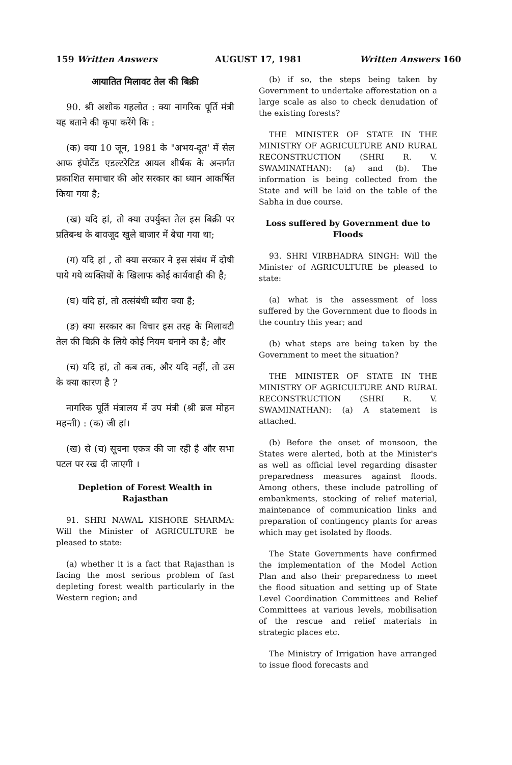159 Written Answers AUGUST 17, 1981 Written Answers 160
आयातित मिलावट तेल की बिक्री
90. श्री अशोक गहलोत : क्या नागरिक पूर्ति मंत्री यह बताने की कृपा करेंगे कि :
(क) क्या 10 जून, 1981 के "अभय-दूत' में सेल आफ इंपोर्टेड एडल्टरेटिड आयल शीर्षक के अन्तर्गत प्रकाशित समाचार की ओर सरकार का ध्यान आकर्षित किया गया है;
(ख) यदि हां, तो क्या उपर्युक्त तेल इस बिक्री पर प्रतिबन्ध के बावजूद खुले बाजार में बेचा गया था;
(ग) यदि हां , तो क्या सरकार ने इस संबंध में दोषी पाये गये व्यक्तियों के खिलाफ कोई कार्यवाही की है;
(घ) यदि हां, तो तत्संबंधी ब्यौरा क्या है;
(ङ) क्या सरकार का विचार इस तरह के मिलावटी तेल की बिक्री के लिये कोई नियम बनाने का है; और
(च) यदि हां, तो कब तक, और यदि नहीं, तो उस के क्या कारण है ?
नागरिक पूर्ति मंत्रालय में उप मंत्री (श्री ब्रज मोहन महन्ती) : (क) जी हां।
(ख) से (च) सूचना एकत्र की जा रही है और सभा पटल पर रख दी जाएगी ।
Depletion of Forest Wealth in Rajasthan
91. SHRI NAWAL KISHORE SHARMA: Will the Minister of AGRICULTURE be pleased to state:
(a) whether it is a fact that Rajasthan is facing the most serious problem of fast depleting forest wealth particularly in the Western region; and
(b) if so, the steps being taken by Government to undertake afforestation on a large scale as also to check denudation of the existing forests?
THE MINISTER OF STATE IN THE MINISTRY OF AGRICULTURE AND RURAL RECONSTRUCTION (SHRI R. V. SWAMINATHAN): (a) and (b). The information is being collected from the State and will be laid on the table of the Sabha in due course.
Loss suffered by Government due to Floods
93. SHRI VIRBHADRA SINGH: Will the Minister of AGRICULTURE be pleased to state:
(a) what is the assessment of loss suffered by the Government due to floods in the country this year; and
(b) what steps are being taken by the Government to meet the situation?
THE MINISTER OF STATE IN THE MINISTRY OF AGRICULTURE AND RURAL RECONSTRUCTION (SHRI R. V. SWAMINATHAN): (a) A statement is attached.
(b) Before the onset of monsoon, the States were alerted, both at the Minister's as well as official level regarding disaster preparedness measures against floods. Among others, these include patrolling of embankments, stocking of relief material, maintenance of communication links and preparation of contingency plants for areas which may get isolated by floods.
The State Governments have confirmed the implementation of the Model Action Plan and also their preparedness to meet the flood situation and setting up of State Level Coordination Committees and Relief Committees at various levels, mobilisation of the rescue and relief materials in strategic places etc.
The Ministry of Irrigation have arranged to issue flood forecasts and